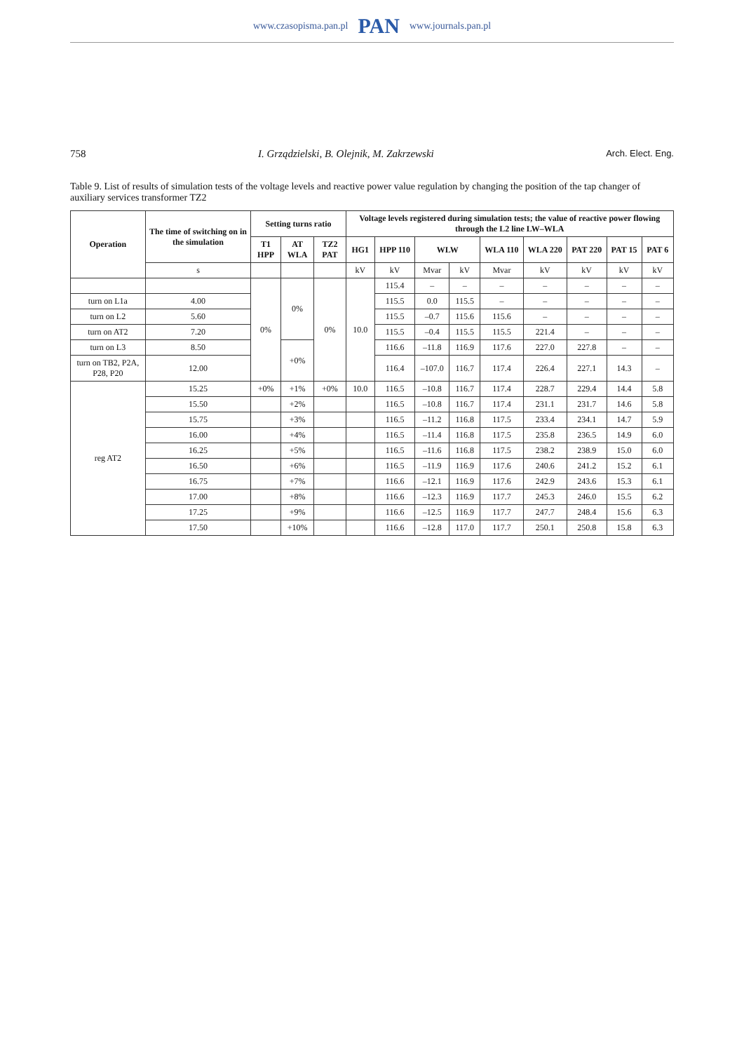www.czasopisma.pan.pl PAN www.journals.pan.pl
758 I. Grządzielski, B. Olejnik, M. Zakrzewski Arch. Elect. Eng.
Table 9. List of results of simulation tests of the voltage levels and reactive power value regulation by changing the position of the tap changer of auxiliary services transformer TZ2
| Operation | The time of switching on in the simulation | Setting turns ratio | | | Voltage levels registered during simulation tests; the value of reactive power flowing through the L2 line LW–WLA | | | | | | | | |
| --- | --- | --- | --- | --- | --- | --- | --- | --- | --- | --- | --- | --- | --- |
| | | T1 HPP | AT WLA | TZ2 PAT | HG1 | HPP 110 | WLW | | WLA 110 | WLA 220 | PAT 220 | PAT 15 | PAT 6 |
| | s | | | | kV | kV | Mvar | kV | Mvar | kV | kV | kV | kV |
| | | 0% | 0% | 0% | 10.0 | 115.4 | – | – | – | – | – | – | – |
| turn on L1a | 4.00 | | | | | 115.5 | 0.0 | 115.5 | – | – | – | – | – |
| turn on L2 | 5.60 | | | | | 115.5 | –0.7 | 115.6 | 115.6 | – | – | – | – |
| turn on AT2 | 7.20 | | | | | 115.5 | –0.4 | 115.5 | 115.5 | 221.4 | – | – | – |
| turn on L3 | 8.50 | | +0% | | | 116.6 | –11.8 | 116.9 | 117.6 | 227.0 | 227.8 | – | – |
| turn on TB2, P2A, P28, P20 | 12.00 | | | | | 116.4 | –107.0 | 116.7 | 117.4 | 226.4 | 227.1 | 14.3 | – |
| reg AT2 | 15.25 | +0% | +1% | +0% | 10.0 | 116.5 | –10.8 | 116.7 | 117.4 | 228.7 | 229.4 | 14.4 | 5.8 |
| | 15.50 | | +2% | | | 116.5 | –10.8 | 116.7 | 117.4 | 231.1 | 231.7 | 14.6 | 5.8 |
| | 15.75 | | +3% | | | 116.5 | –11.2 | 116.8 | 117.5 | 233.4 | 234.1 | 14.7 | 5.9 |
| | 16.00 | | +4% | | | 116.5 | –11.4 | 116.8 | 117.5 | 235.8 | 236.5 | 14.9 | 6.0 |
| | 16.25 | | +5% | | | 116.5 | –11.6 | 116.8 | 117.5 | 238.2 | 238.9 | 15.0 | 6.0 |
| | 16.50 | | +6% | | | 116.5 | –11.9 | 116.9 | 117.6 | 240.6 | 241.2 | 15.2 | 6.1 |
| | 16.75 | | +7% | | | 116.6 | –12.1 | 116.9 | 117.6 | 242.9 | 243.6 | 15.3 | 6.1 |
| | 17.00 | | +8% | | | 116.6 | –12.3 | 116.9 | 117.7 | 245.3 | 246.0 | 15.5 | 6.2 |
| | 17.25 | | +9% | | | 116.6 | –12.5 | 116.9 | 117.7 | 247.7 | 248.4 | 15.6 | 6.3 |
| | 17.50 | | +10% | | | 116.6 | –12.8 | 117.0 | 117.7 | 250.1 | 250.8 | 15.8 | 6.3 |